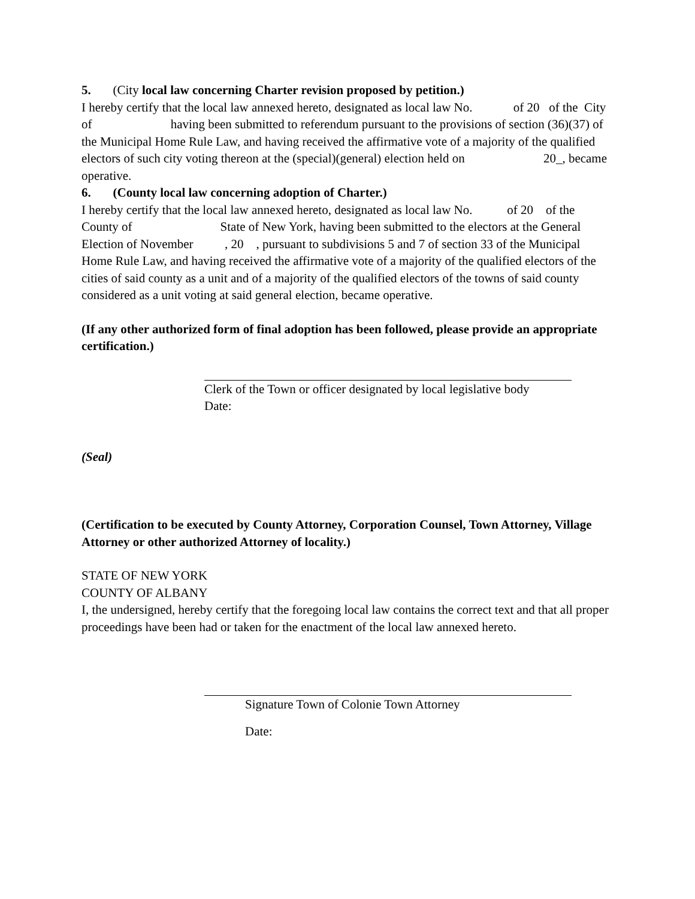5. (City local law concerning Charter revision proposed by petition.)
I hereby certify that the local law annexed hereto, designated as local law No. of 20 of the City of having been submitted to referendum pursuant to the provisions of section (36)(37) of the Municipal Home Rule Law, and having received the affirmative vote of a majority of the qualified electors of such city voting thereon at the (special)(general) election held on 20_, became operative.
6. (County local law concerning adoption of Charter.)
I hereby certify that the local law annexed hereto, designated as local law No. of 20 of the County of State of New York, having been submitted to the electors at the General Election of November , 20 , pursuant to subdivisions 5 and 7 of section 33 of the Municipal Home Rule Law, and having received the affirmative vote of a majority of the qualified electors of the cities of said county as a unit and of a majority of the qualified electors of the towns of said county considered as a unit voting at said general election, became operative.
(If any other authorized form of final adoption has been followed, please provide an appropriate certification.)
Clerk of the Town or officer designated by local legislative body
Date:
(Seal)
(Certification to be executed by County Attorney, Corporation Counsel, Town Attorney, Village Attorney or other authorized Attorney of locality.)
STATE OF NEW YORK
COUNTY OF ALBANY
I, the undersigned, hereby certify that the foregoing local law contains the correct text and that all proper proceedings have been had or taken for the enactment of the local law annexed hereto.
Signature Town of Colonie Town Attorney
Date: